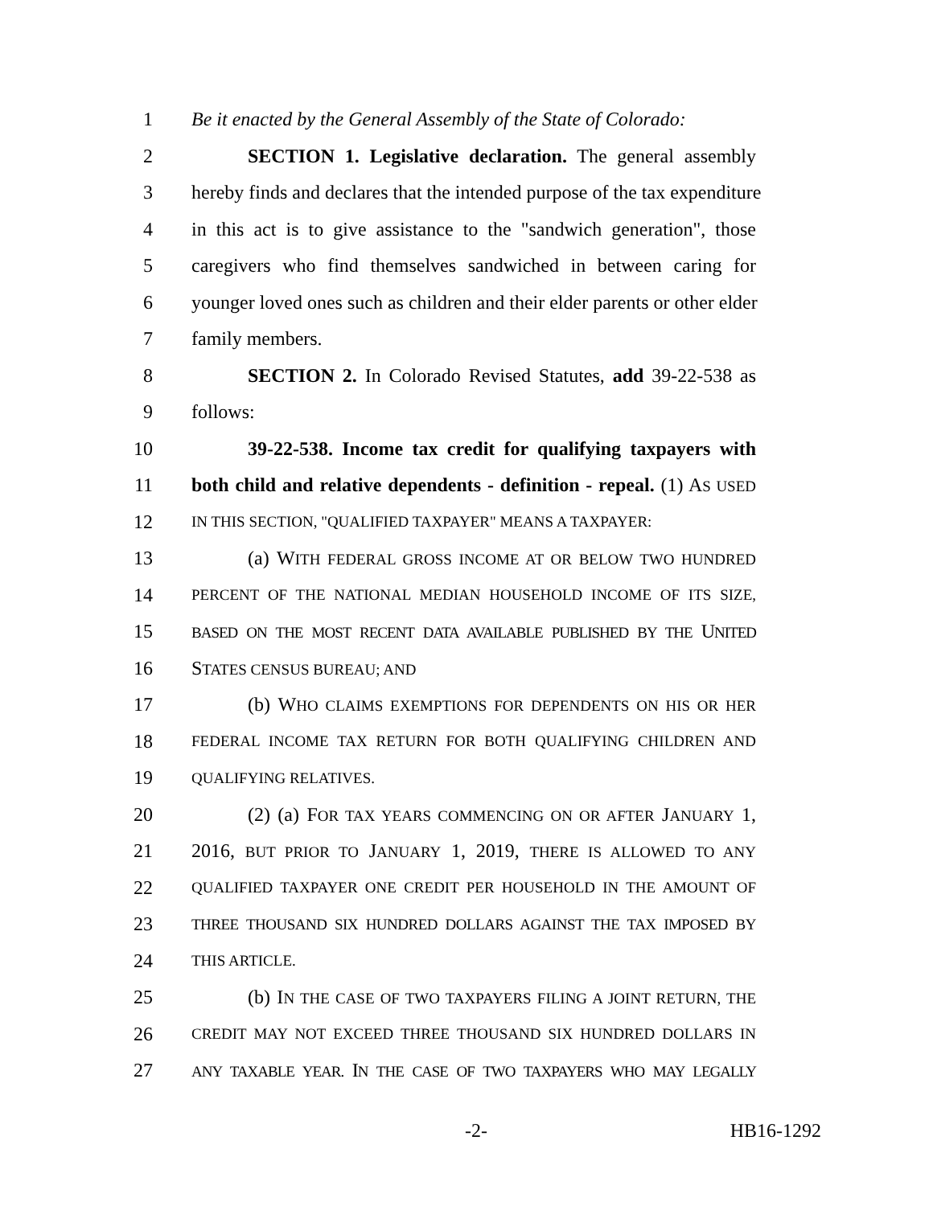1 Be it enacted by the General Assembly of the State of Colorado:
2 SECTION 1. Legislative declaration. The general assembly
3 hereby finds and declares that the intended purpose of the tax expenditure
4 in this act is to give assistance to the "sandwich generation", those
5 caregivers who find themselves sandwiched in between caring for
6 younger loved ones such as children and their elder parents or other elder
7 family members.
8 SECTION 2. In Colorado Revised Statutes, add 39-22-538 as
9 follows:
10 39-22-538. Income tax credit for qualifying taxpayers with
11 both child and relative dependents - definition - repeal. (1) AS USED
12 IN THIS SECTION, "QUALIFIED TAXPAYER" MEANS A TAXPAYER:
13 (a) WITH FEDERAL GROSS INCOME AT OR BELOW TWO HUNDRED
14 PERCENT OF THE NATIONAL MEDIAN HOUSEHOLD INCOME OF ITS SIZE,
15 BASED ON THE MOST RECENT DATA AVAILABLE PUBLISHED BY THE UNITED
16 STATES CENSUS BUREAU; AND
17 (b) WHO CLAIMS EXEMPTIONS FOR DEPENDENTS ON HIS OR HER
18 FEDERAL INCOME TAX RETURN FOR BOTH QUALIFYING CHILDREN AND
19 QUALIFYING RELATIVES.
20 (2) (a) FOR TAX YEARS COMMENCING ON OR AFTER JANUARY 1,
21 2016, BUT PRIOR TO JANUARY 1, 2019, THERE IS ALLOWED TO ANY
22 QUALIFIED TAXPAYER ONE CREDIT PER HOUSEHOLD IN THE AMOUNT OF
23 THREE THOUSAND SIX HUNDRED DOLLARS AGAINST THE TAX IMPOSED BY
24 THIS ARTICLE.
25 (b) IN THE CASE OF TWO TAXPAYERS FILING A JOINT RETURN, THE
26 CREDIT MAY NOT EXCEED THREE THOUSAND SIX HUNDRED DOLLARS IN
27 ANY TAXABLE YEAR. IN THE CASE OF TWO TAXPAYERS WHO MAY LEGALLY
-2- HB16-1292